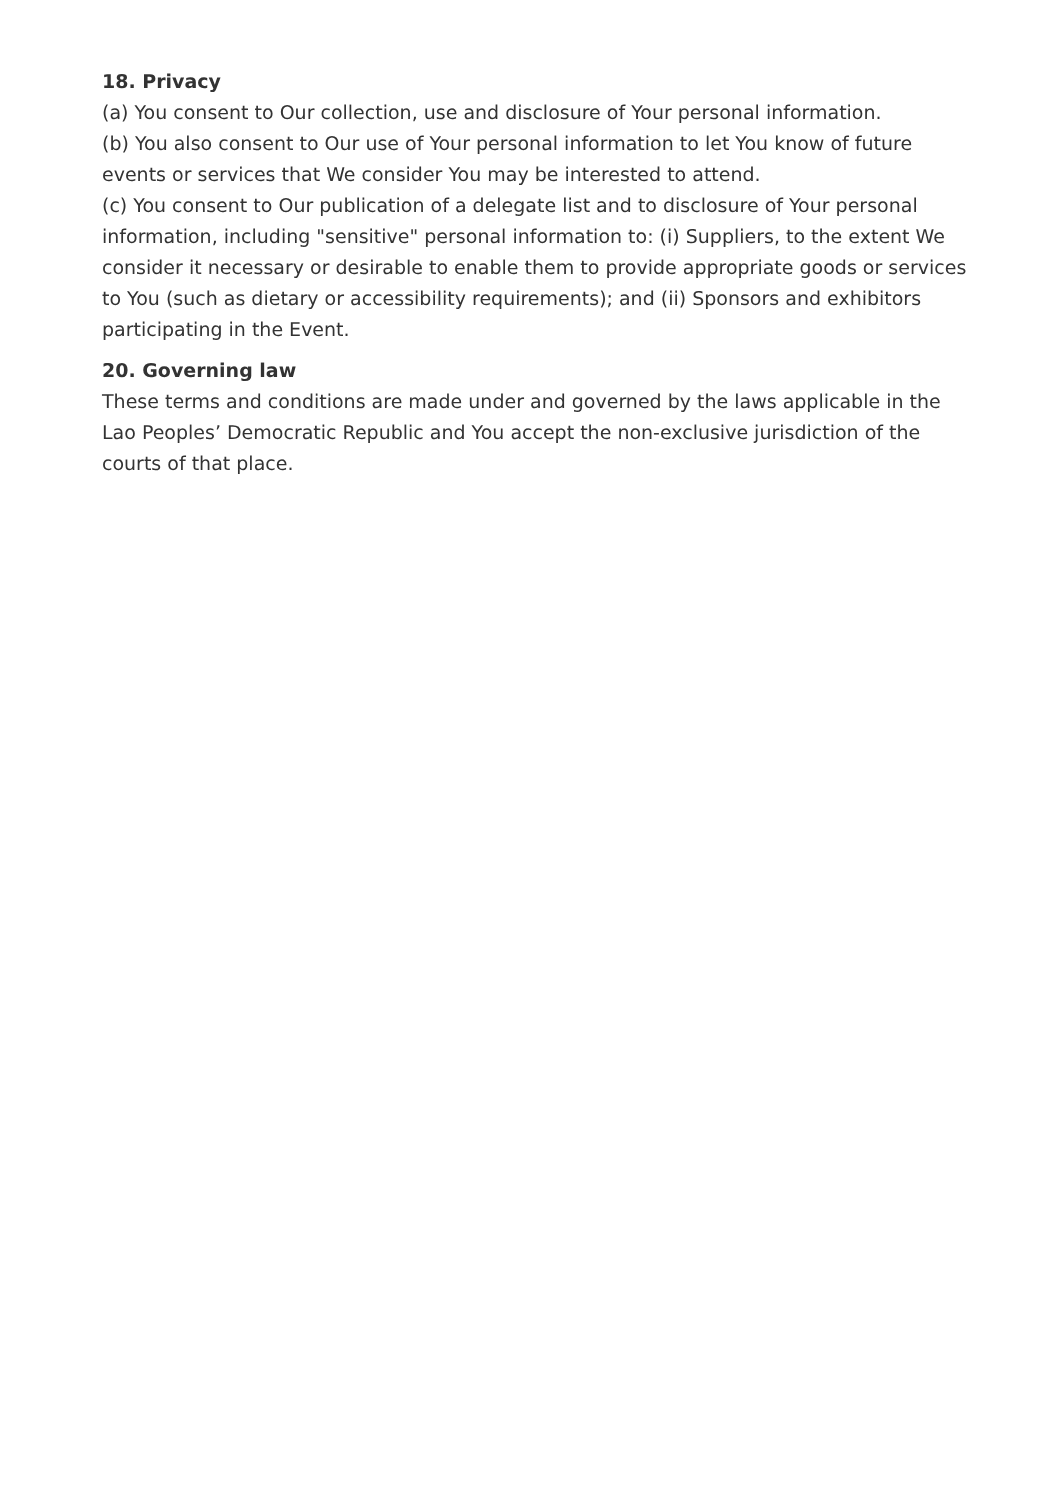18. Privacy
(a) You consent to Our collection, use and disclosure of Your personal information.
(b) You also consent to Our use of Your personal information to let You know of future events or services that We consider You may be interested to attend.
(c) You consent to Our publication of a delegate list and to disclosure of Your personal information, including "sensitive" personal information to: (i) Suppliers, to the extent We consider it necessary or desirable to enable them to provide appropriate goods or services to You (such as dietary or accessibility requirements); and (ii) Sponsors and exhibitors participating in the Event.
20. Governing law
These terms and conditions are made under and governed by the laws applicable in the Lao Peoples’ Democratic Republic and You accept the non-exclusive jurisdiction of the courts of that place.